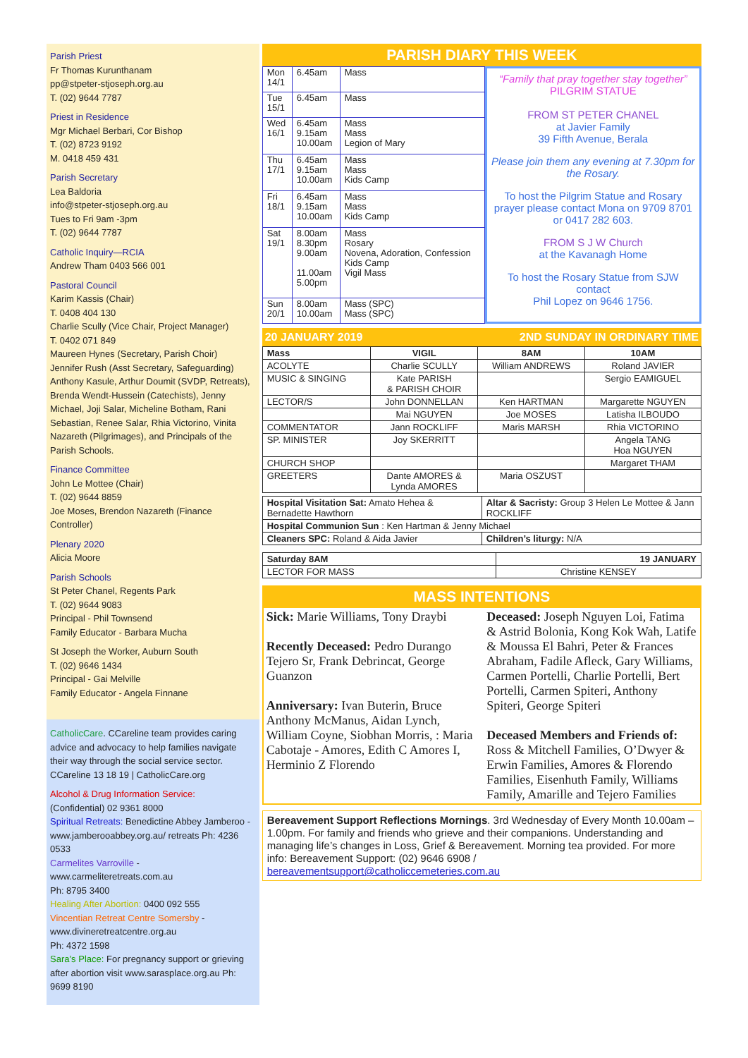Parish Priest
Fr Thomas Kurunthanam
pp@stpeter-stjoseph.org.au
T. (02) 9644 7787
Priest in Residence
Mgr Michael Berbari, Cor Bishop
T. (02) 8723 9192
M. 0418 459 431
Parish Secretary
Lea Baldoria
info@stpeter-stjoseph.org.au
Tues to Fri 9am -3pm
T. (02) 9644 7787
Catholic Inquiry—RCIA
Andrew Tham 0403 566 001
Pastoral Council
Karim Kassis (Chair)
T. 0408 404 130
Charlie Scully (Vice Chair, Project Manager)
T. 0402 071 849
Maureen Hynes (Secretary, Parish Choir)
Jennifer Rush (Asst Secretary, Safeguarding)
Anthony Kasule, Arthur Doumit (SVDP, Retreats), Brenda Wendt-Hussein (Catechists), Jenny Michael, Joji Salar, Micheline Botham, Rani Sebastian, Renee Salar, Rhia Victorino, Vinita Nazareth (Pilgrimages), and Principals of the Parish Schools.
Finance Committee
John Le Mottee (Chair)
T. (02) 9644 8859
Joe Moses, Brendon Nazareth (Finance Controller)
Plenary 2020
Alicia Moore
Parish Schools
St Peter Chanel, Regents Park
T. (02) 9644 9083
Principal - Phil Townsend
Family Educator - Barbara Mucha
St Joseph the Worker, Auburn South
T. (02) 9646 1434
Principal - Gai Melville
Family Educator - Angela Finnane
CatholicCare. CCareline team provides caring advice and advocacy to help families navigate their way through the social service sector. CCareline 13 18 19 | CatholicCare.org
Alcohol & Drug Information Service:
(Confidential) 02 9361 8000
Spiritual Retreats: Benedictine Abbey Jamberoo - www.jamberooabbey.org.au/ retreats Ph: 4236 0533
Carmelites Varroville -
www.carmeliteretreats.com.au
Ph: 8795 3400
Healing After Abortion: 0400 092 555
Vincentian Retreat Centre Somersby - www.divineretreatcentre.org.au
Ph: 4372 1598
Sara’s Place: For pregnancy support or grieving after abortion visit www.sarasplace.org.au Ph: 9699 8190
PARISH DIARY THIS WEEK
| Mon 14/1 | 6.45am | Mass |
| Tue 15/1 | 6.45am | Mass |
| Wed 16/1 | 6.45am 9.15am 10.00am | Mass Mass Legion of Mary |
| Thu 17/1 | 6.45am 9.15am 10.00am | Mass Mass Kids Camp |
| Fri 18/1 | 6.45am 9.15am 10.00am | Mass Mass Kids Camp |
| Sat 19/1 | 8.00am 8.30pm 9.00am 11.00am 5.00pm | Mass Rosary Novena, Adoration, Confession Kids Camp Vigil Mass |
| Sun 20/1 | 8.00am 10.00am | Mass (SPC) Mass (SPC) |
“Family that pray together stay together”
PILGRIM STATUE
FROM ST PETER CHANEL
at Javier Family
39 Fifth Avenue, Berala
Please join them any evening at 7.30pm for the Rosary.
To host the Pilgrim Statue and Rosary prayer please contact Mona on 9709 8701 or 0417 282 603.
FROM S J W Church
at the Kavanagh Home
To host the Rosary Statue from SJW contact
Phil Lopez on 9646 1756.
20 JANUARY 2019 2ND SUNDAY IN ORDINARY TIME
| Mass | VIGIL | 8AM | 10AM |
| --- | --- | --- | --- |
| ACOLYTE | Charlie SCULLY | William ANDREWS | Roland JAVIER |
| MUSIC & SINGING | Kate PARISH & PARISH CHOIR | | Sergio EAMIGUEL |
| LECTOR/S | John DONNELLAN | Ken HARTMAN | Margarette NGUYEN |
| | Mai NGUYEN | Joe MOSES | Latisha ILBOUDO |
| COMMENTATOR | Jann ROCKLIFF | Maris MARSH | Rhia VICTORINO |
| SP. MINISTER | Joy SKERRITT | | Angela TANG Hoa NGUYEN |
| CHURCH SHOP | | | Margaret THAM |
| GREETERS | Dante AMORES & Lynda AMORES | Maria OSZUST | |
| Hospital Visitation Sat: Amato Hehea & Bernadette Hawthorn | Altar & Sacristy: Group 3 Helen Le Mottee & Jann ROCKLIFF |
| Hospital Communion Sun : Ken Hartman & Jenny Michael | |
| Cleaners SPC: Roland & Aida Javier | Children’s liturgy: N/A |
| Saturday 8AM | 19 JANUARY |
| --- | --- |
| LECTOR FOR MASS | Christine KENSEY |
MASS INTENTIONS
Sick: Marie Williams, Tony Draybi
Recently Deceased: Pedro Durango Tejero Sr, Frank Debrincat, George Guanzon
Anniversary: Ivan Buterin, Bruce Anthony McManus, Aidan Lynch, William Coyne, Siobhan Morris, : Maria Cabotaje - Amores, Edith C Amores I, Herminio Z Florendo
Deceased: Joseph Nguyen Loi, Fatima & Astrid Bolonia, Kong Kok Wah, Latife & Moussa El Bahri, Peter & Frances Abraham, Fadile Afleck, Gary Williams, Carmen Portelli, Charlie Portelli, Bert Portelli, Carmen Spiteri, Anthony Spiteri, George Spiteri
Deceased Members and Friends of: Ross & Mitchell Families, O’Dwyer & Erwin Families, Amores & Florendo Families, Eisenhuth Family, Williams Family, Amarille and Tejero Families
Bereavement Support Reflections Mornings. 3rd Wednesday of Every Month 10.00am – 1.00pm. For family and friends who grieve and their companions. Understanding and managing life’s changes in Loss, Grief & Bereavement. Morning tea provided. For more info: Bereavement Support: (02) 9646 6908 / bereavementsupport@catholiccemeteries.com.au